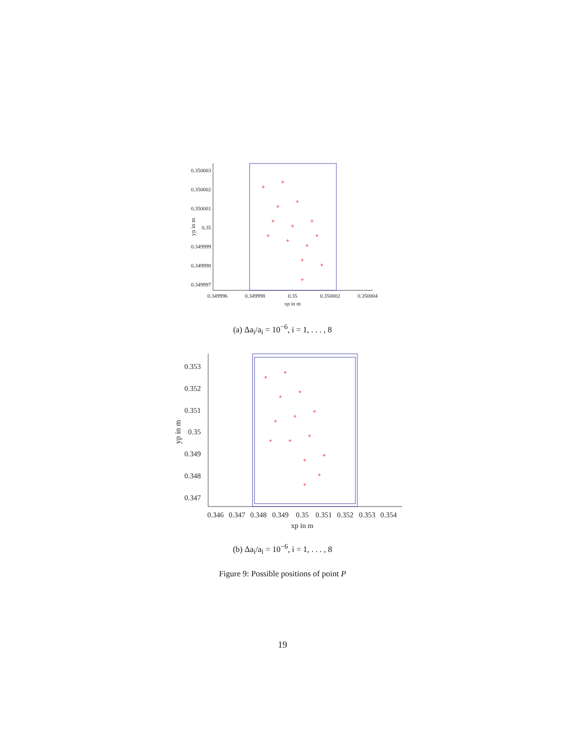0.350003
0.350002
0.350001
0.35
0.349999
0.349998
0.349997
0.349996
0.349998
0.35
0.350002
0.350004
xp in m
yp in m
(a) Δa<sub>i</sub>/a<sub>i</sub> = 10<sup>−6</sup>, i = 1, . . . , 8
0.353
0.352
0.351
0.35
0.349
0.348
0.347
0.346
0.347
0.348
0.349
0.35
0.351
0.352
0.353
0.354
xp in m
yp in m
(b) Δa<sub>i</sub>/a<sub>i</sub> = 10<sup>−6</sup>, i = 1, . . . , 8
Figure 9: Possible positions of point P
19